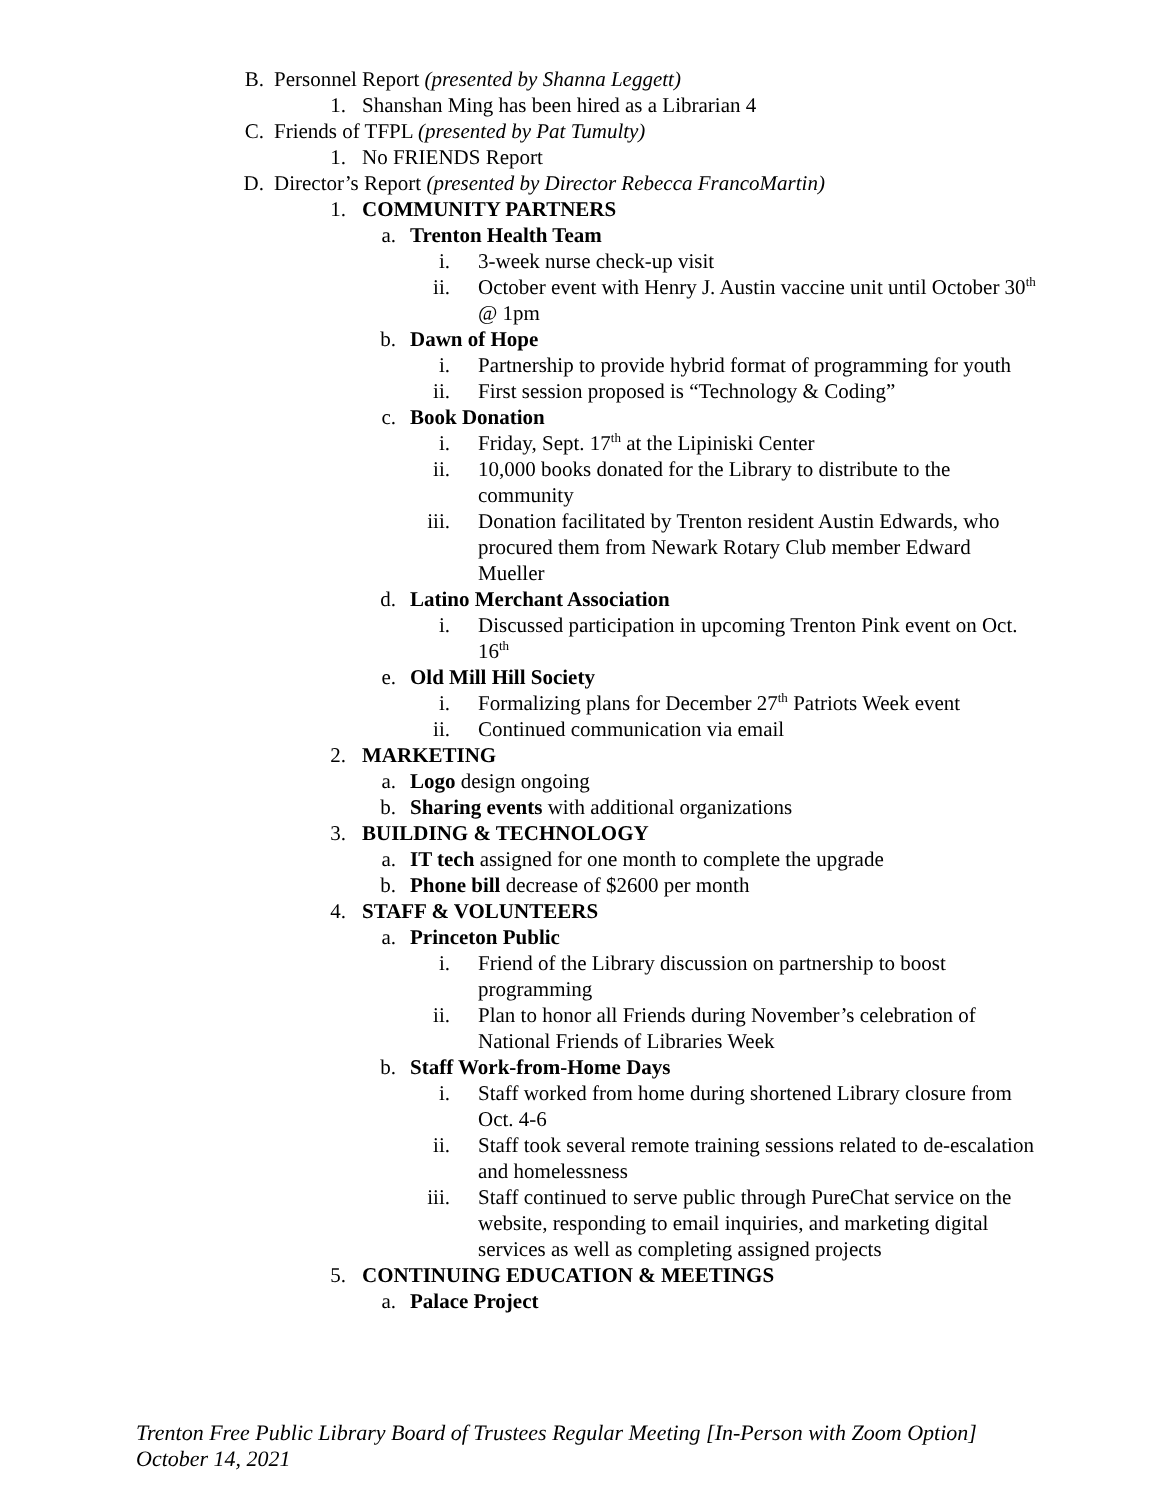B. Personnel Report (presented by Shanna Leggett)
1. Shanshan Ming has been hired as a Librarian 4
C. Friends of TFPL (presented by Pat Tumulty)
1. No FRIENDS Report
D. Director’s Report (presented by Director Rebecca FrancoMartin)
1. COMMUNITY PARTNERS
a. Trenton Health Team
i. 3-week nurse check-up visit
ii. October event with Henry J. Austin vaccine unit until October 30<sup>th</sup> @ 1pm
b. Dawn of Hope
i. Partnership to provide hybrid format of programming for youth
ii. First session proposed is “Technology & Coding”
c. Book Donation
i. Friday, Sept. 17<sup>th</sup> at the Lipiniski Center
ii. 10,000 books donated for the Library to distribute to the community
iii. Donation facilitated by Trenton resident Austin Edwards, who procured them from Newark Rotary Club member Edward Mueller
d. Latino Merchant Association
i. Discussed participation in upcoming Trenton Pink event on Oct. 16<sup>th</sup>
e. Old Mill Hill Society
i. Formalizing plans for December 27<sup>th</sup> Patriots Week event
ii. Continued communication via email
2. MARKETING
a. Logo design ongoing
b. Sharing events with additional organizations
3. BUILDING & TECHNOLOGY
a. IT tech assigned for one month to complete the upgrade
b. Phone bill decrease of $2600 per month
4. STAFF & VOLUNTEERS
a. Princeton Public
i. Friend of the Library discussion on partnership to boost programming
ii. Plan to honor all Friends during November’s celebration of National Friends of Libraries Week
b. Staff Work-from-Home Days
i. Staff worked from home during shortened Library closure from Oct. 4-6
ii. Staff took several remote training sessions related to de-escalation and homelessness
iii. Staff continued to serve public through PureChat service on the website, responding to email inquiries, and marketing digital services as well as completing assigned projects
5. CONTINUING EDUCATION & MEETINGS
a. Palace Project
Trenton Free Public Library Board of Trustees Regular Meeting [In-Person with Zoom Option]
October 14, 2021